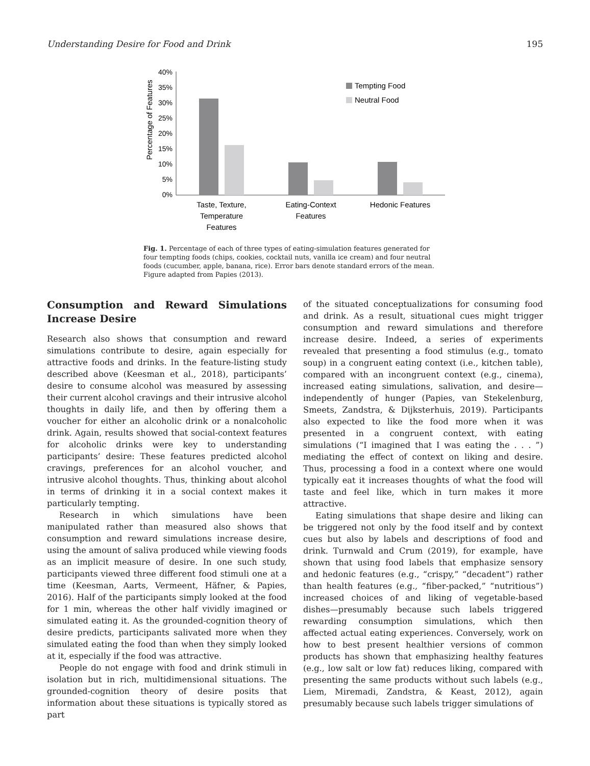Understanding Desire for Food and Drink 195
Percentage of Features
40%
35%
30%
25%
20%
15%
10%
5%
0%
Tempting Food
Neutral Food
Taste, Texture,
Temperature
Features
Eating-Context
Features
Hedonic Features
Fig. 1. Percentage of each of three types of eating-simulation features generated for four tempting foods (chips, cookies, cocktail nuts, vanilla ice cream) and four neutral foods (cucumber, apple, banana, rice). Error bars denote standard errors of the mean. Figure adapted from Papies (2013).
Consumption and Reward Simulations Increase Desire
Research also shows that consumption and reward simulations contribute to desire, again especially for attractive foods and drinks. In the feature-listing study described above (Keesman et al., 2018), participants’ desire to consume alcohol was measured by assessing their current alcohol cravings and their intrusive alcohol thoughts in daily life, and then by offering them a voucher for either an alcoholic drink or a nonalcoholic drink. Again, results showed that social-context features for alcoholic drinks were key to understanding participants’ desire: These features predicted alcohol cravings, preferences for an alcohol voucher, and intrusive alcohol thoughts. Thus, thinking about alcohol in terms of drinking it in a social context makes it particularly tempting.
Research in which simulations have been manipulated rather than measured also shows that consumption and reward simulations increase desire, using the amount of saliva produced while viewing foods as an implicit measure of desire. In one such study, participants viewed three different food stimuli one at a time (Keesman, Aarts, Vermeent, Häfner, & Papies, 2016). Half of the participants simply looked at the food for 1 min, whereas the other half vividly imagined or simulated eating it. As the grounded-cognition theory of desire predicts, participants salivated more when they simulated eating the food than when they simply looked at it, especially if the food was attractive.
People do not engage with food and drink stimuli in isolation but in rich, multidimensional situations. The grounded-cognition theory of desire posits that information about these situations is typically stored as part
of the situated conceptualizations for consuming food and drink. As a result, situational cues might trigger consumption and reward simulations and therefore increase desire. Indeed, a series of experiments revealed that presenting a food stimulus (e.g., tomato soup) in a congruent eating context (i.e., kitchen table), compared with an incongruent context (e.g., cinema), increased eating simulations, salivation, and desire—independently of hunger (Papies, van Stekelenburg, Smeets, Zandstra, & Dijksterhuis, 2019). Participants also expected to like the food more when it was presented in a congruent context, with eating simulations (“I imagined that I was eating the . . . ”) mediating the effect of context on liking and desire. Thus, processing a food in a context where one would typically eat it increases thoughts of what the food will taste and feel like, which in turn makes it more attractive.
Eating simulations that shape desire and liking can be triggered not only by the food itself and by context cues but also by labels and descriptions of food and drink. Turnwald and Crum (2019), for example, have shown that using food labels that emphasize sensory and hedonic features (e.g., “crispy,” “decadent”) rather than health features (e.g., “fiber-packed,” “nutritious”) increased choices of and liking of vegetable-based dishes—presumably because such labels triggered rewarding consumption simulations, which then affected actual eating experiences. Conversely, work on how to best present healthier versions of common products has shown that emphasizing healthy features (e.g., low salt or low fat) reduces liking, compared with presenting the same products without such labels (e.g., Liem, Miremadi, Zandstra, & Keast, 2012), again presumably because such labels trigger simulations of